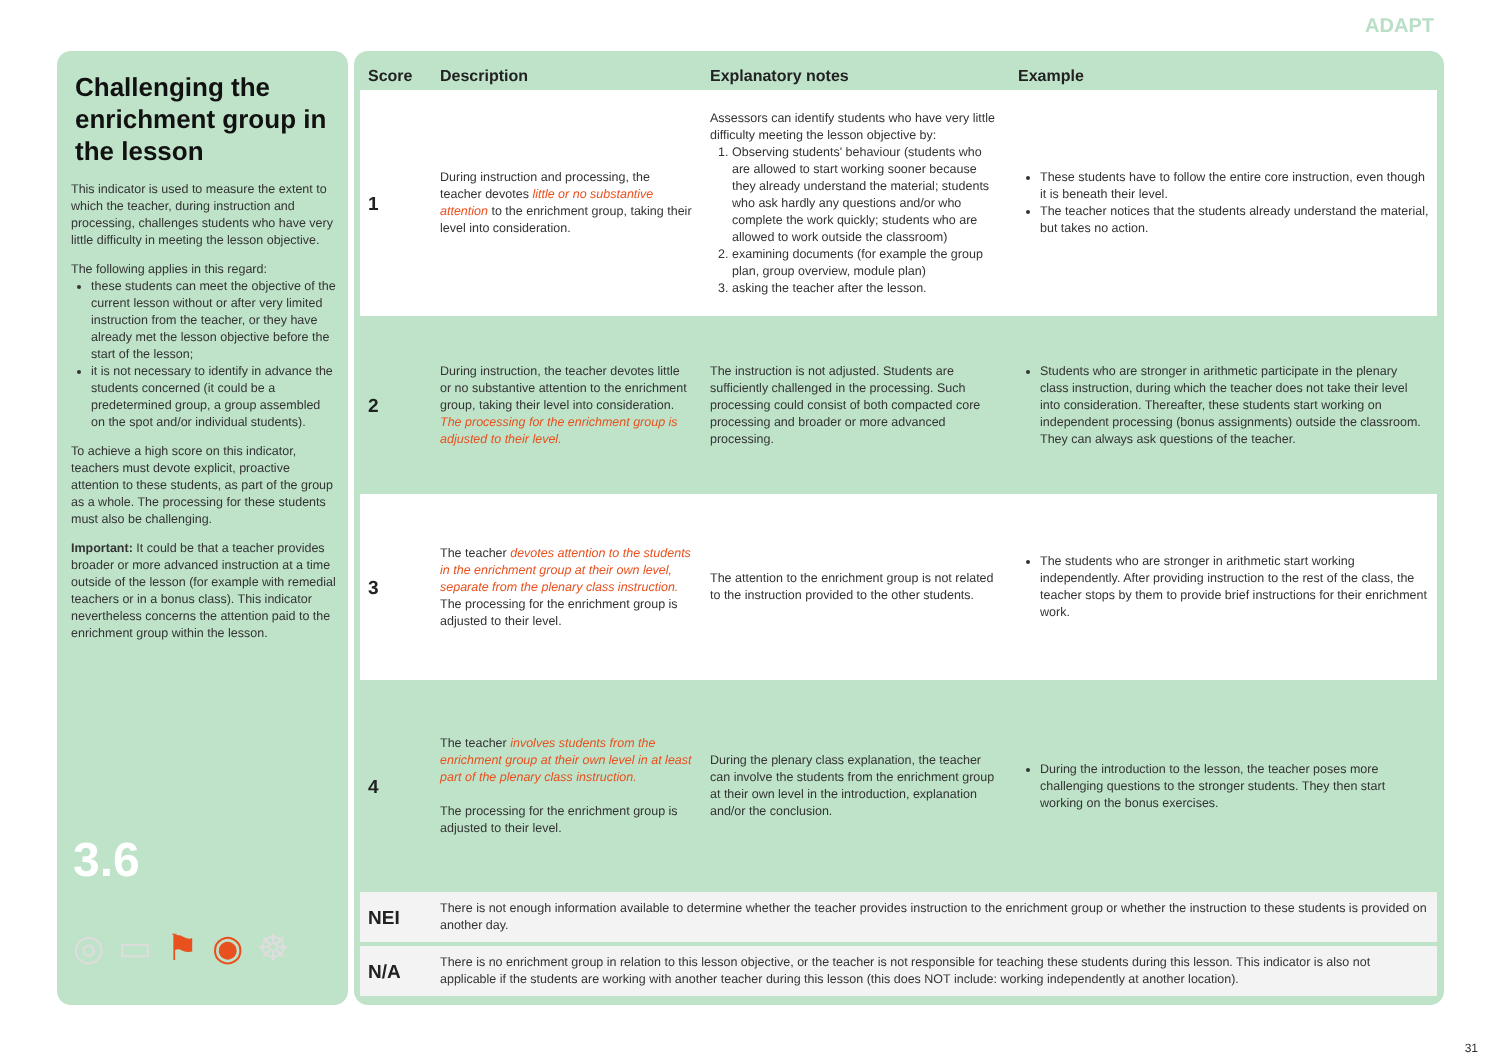ADAPT
Challenging the enrichment group in the lesson
This indicator is used to measure the extent to which the teacher, during instruction and processing, challenges students who have very little difficulty in meeting the lesson objective.
The following applies in this regard:
these students can meet the objective of the current lesson without or after very limited instruction from the teacher, or they have already met the lesson objective before the start of the lesson;
it is not necessary to identify in advance the students concerned (it could be a predetermined group, a group assembled on the spot and/or individual students).
To achieve a high score on this indicator, teachers must devote explicit, proactive attention to these students, as part of the group as a whole. The processing for these students must also be challenging.
Important: It could be that a teacher provides broader or more advanced instruction at a time outside of the lesson (for example with remedial teachers or in a bonus class). This indicator nevertheless concerns the attention paid to the enrichment group within the lesson.
3.6
◎▭⚑◉☸
| Score | Description | Explanatory notes | Example |
| --- | --- | --- | --- |
| 1 | During instruction and processing, the teacher devotes little or no substantive attention to the enrichment group, taking their level into consideration. | Assessors can identify students who have very little difficulty meeting the lesson objective by: 1. Observing students' behaviour (students who are allowed to start working sooner because they already understand the material; students who ask hardly any questions and/or who complete the work quickly; students who are allowed to work outside the classroom) 2. examining documents (for example the group plan, group overview, module plan) 3. asking the teacher after the lesson. | These students have to follow the entire core instruction, even though it is beneath their level. The teacher notices that the students already understand the material, but takes no action. |
| 2 | During instruction, the teacher devotes little or no substantive attention to the enrichment group, taking their level into consideration. The processing for the enrichment group is adjusted to their level. | The instruction is not adjusted. Students are sufficiently challenged in the processing. Such processing could consist of both compacted core processing and broader or more advanced processing. | Students who are stronger in arithmetic participate in the plenary class instruction, during which the teacher does not take their level into consideration. Thereafter, these students start working on independent processing (bonus assignments) outside the classroom. They can always ask questions of the teacher. |
| 3 | The teacher devotes attention to the students in the enrichment group at their own level, separate from the plenary class instruction. The processing for the enrichment group is adjusted to their level. | The attention to the enrichment group is not related to the instruction provided to the other students. | The students who are stronger in arithmetic start working independently. After providing instruction to the rest of the class, the teacher stops by them to provide brief instructions for their enrichment work. |
| 4 | The teacher involves students from the enrichment group at their own level in at least part of the plenary class instruction. The processing for the enrichment group is adjusted to their level. | During the plenary class explanation, the teacher can involve the students from the enrichment group at their own level in the introduction, explanation and/or the conclusion. | During the introduction to the lesson, the teacher poses more challenging questions to the stronger students. They then start working on the bonus exercises. |
| NEI | There is not enough information available to determine whether the teacher provides instruction to the enrichment group or whether the instruction to these students is provided on another day. | | |
| N/A | There is no enrichment group in relation to this lesson objective, or the teacher is not responsible for teaching these students during this lesson. This indicator is also not applicable if the students are working with another teacher during this lesson (this does NOT include: working independently at another location). | | |
31